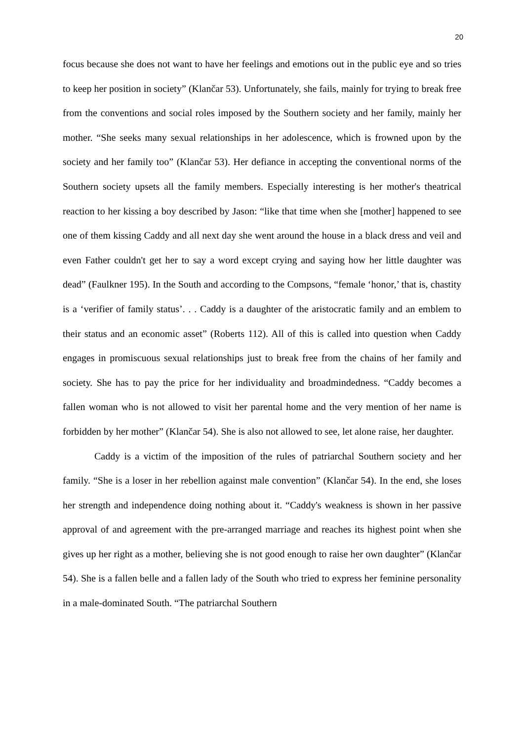20
focus because she does not want to have her feelings and emotions out in the public eye and so tries to keep her position in society” (Klančar 53). Unfortunately, she fails, mainly for trying to break free from the conventions and social roles imposed by the Southern society and her family, mainly her mother. “She seeks many sexual relationships in her adolescence, which is frowned upon by the society and her family too” (Klančar 53). Her defiance in accepting the conventional norms of the Southern society upsets all the family members. Especially interesting is her mother's theatrical reaction to her kissing a boy described by Jason: “like that time when she [mother] happened to see one of them kissing Caddy and all next day she went around the house in a black dress and veil and even Father couldn't get her to say a word except crying and saying how her little daughter was dead” (Faulkner 195). In the South and according to the Compsons, “female ‘honor,’ that is, chastity is a ‘verifier of family status’. . . Caddy is a daughter of the aristocratic family and an emblem to their status and an economic asset” (Roberts 112). All of this is called into question when Caddy engages in promiscuous sexual relationships just to break free from the chains of her family and society. She has to pay the price for her individuality and broadmindedness. “Caddy becomes a fallen woman who is not allowed to visit her parental home and the very mention of her name is forbidden by her mother” (Klančar 54). She is also not allowed to see, let alone raise, her daughter.
Caddy is a victim of the imposition of the rules of patriarchal Southern society and her family. “She is a loser in her rebellion against male convention” (Klančar 54). In the end, she loses her strength and independence doing nothing about it. “Caddy's weakness is shown in her passive approval of and agreement with the pre-arranged marriage and reaches its highest point when she gives up her right as a mother, believing she is not good enough to raise her own daughter” (Klančar 54). She is a fallen belle and a fallen lady of the South who tried to express her feminine personality in a male-dominated South. “The patriarchal Southern